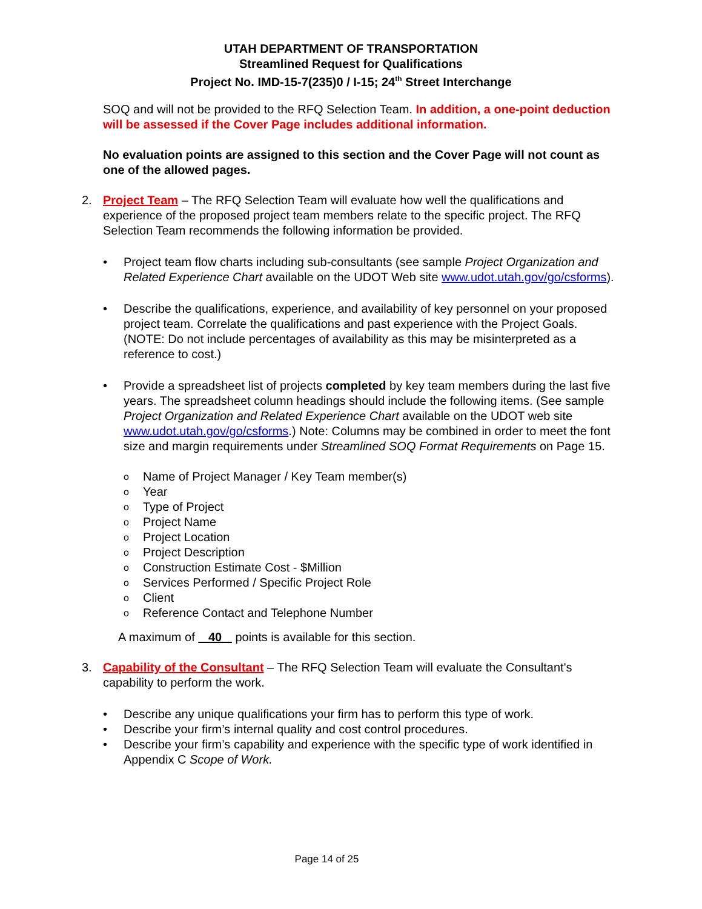UTAH DEPARTMENT OF TRANSPORTATION
Streamlined Request for Qualifications
Project No. IMD-15-7(235)0 / I-15; 24<sup>th</sup> Street Interchange
SOQ and will not be provided to the RFQ Selection Team. In addition, a one-point deduction will be assessed if the Cover Page includes additional information.
No evaluation points are assigned to this section and the Cover Page will not count as one of the allowed pages.
2. Project Team – The RFQ Selection Team will evaluate how well the qualifications and experience of the proposed project team members relate to the specific project. The RFQ Selection Team recommends the following information be provided.
• Project team flow charts including sub-consultants (see sample Project Organization and Related Experience Chart available on the UDOT Web site www.udot.utah.gov/go/csforms).
• Describe the qualifications, experience, and availability of key personnel on your proposed project team. Correlate the qualifications and past experience with the Project Goals. (NOTE: Do not include percentages of availability as this may be misinterpreted as a reference to cost.)
• Provide a spreadsheet list of projects completed by key team members during the last five years. The spreadsheet column headings should include the following items. (See sample Project Organization and Related Experience Chart available on the UDOT web site www.udot.utah.gov/go/csforms.) Note: Columns may be combined in order to meet the font size and margin requirements under Streamlined SOQ Format Requirements on Page 15.
o Name of Project Manager / Key Team member(s)
o Year
o Type of Project
o Project Name
o Project Location
o Project Description
o Construction Estimate Cost - $Million
o Services Performed / Specific Project Role
o Client
o Reference Contact and Telephone Number
A maximum of 40 points is available for this section.
3. Capability of the Consultant – The RFQ Selection Team will evaluate the Consultant's capability to perform the work.
• Describe any unique qualifications your firm has to perform this type of work.
• Describe your firm’s internal quality and cost control procedures.
• Describe your firm’s capability and experience with the specific type of work identified in Appendix C Scope of Work.
Page 14 of 25